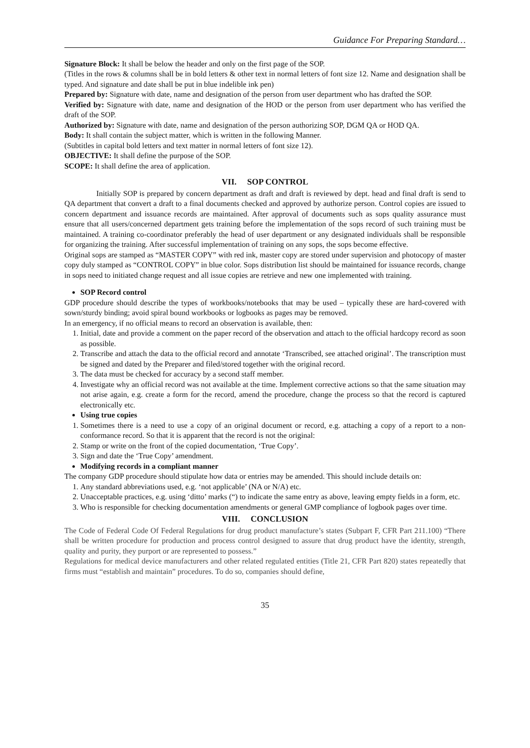Guidance For Preparing Standard…
Signature Block: It shall be below the header and only on the first page of the SOP.
(Titles in the rows & columns shall be in bold letters & other text in normal letters of font size 12. Name and designation shall be typed. And signature and date shall be put in blue indelible ink pen)
Prepared by: Signature with date, name and designation of the person from user department who has drafted the SOP.
Verified by: Signature with date, name and designation of the HOD or the person from user department who has verified the draft of the SOP.
Authorized by: Signature with date, name and designation of the person authorizing SOP, DGM QA or HOD QA.
Body: It shall contain the subject matter, which is written in the following Manner.
(Subtitles in capital bold letters and text matter in normal letters of font size 12).
OBJECTIVE: It shall define the purpose of the SOP.
SCOPE: It shall define the area of application.
VII. SOP CONTROL
Initially SOP is prepared by concern department as draft and draft is reviewed by dept. head and final draft is send to QA department that convert a draft to a final documents checked and approved by authorize person. Control copies are issued to concern department and issuance records are maintained. After approval of documents such as sops quality assurance must ensure that all users/concerned department gets training before the implementation of the sops record of such training must be maintained. A training co-coordinator preferably the head of user department or any designated individuals shall be responsible for organizing the training. After successful implementation of training on any sops, the sops become effective.
Original sops are stamped as “MASTER COPY” with red ink, master copy are stored under supervision and photocopy of master copy duly stamped as “CONTROL COPY” in blue color. Sops distribution list should be maintained for issuance records, change in sops need to initiated change request and all issue copies are retrieve and new one implemented with training.
SOP Record control
GDP procedure should describe the types of workbooks/notebooks that may be used – typically these are hard-covered with sown/sturdy binding; avoid spiral bound workbooks or logbooks as pages may be removed.
In an emergency, if no official means to record an observation is available, then:
1. Initial, date and provide a comment on the paper record of the observation and attach to the official hardcopy record as soon as possible.
2. Transcribe and attach the data to the official record and annotate ‘Transcribed, see attached original’. The transcription must be signed and dated by the Preparer and filed/stored together with the original record.
3. The data must be checked for accuracy by a second staff member.
4. Investigate why an official record was not available at the time. Implement corrective actions so that the same situation may not arise again, e.g. create a form for the record, amend the procedure, change the process so that the record is captured electronically etc.
Using true copies
1. Sometimes there is a need to use a copy of an original document or record, e.g. attaching a copy of a report to a non-conformance record. So that it is apparent that the record is not the original:
2. Stamp or write on the front of the copied documentation, ‘True Copy’.
3. Sign and date the ‘True Copy’ amendment.
Modifying records in a compliant manner
The company GDP procedure should stipulate how data or entries may be amended. This should include details on:
1. Any standard abbreviations used, e.g. ‘not applicable’ (NA or N/A) etc.
2. Unacceptable practices, e.g. using ‘ditto’ marks (“) to indicate the same entry as above, leaving empty fields in a form, etc.
3. Who is responsible for checking documentation amendments or general GMP compliance of logbook pages over time.
VIII. CONCLUSION
The Code of Federal Code Of Federal Regulations for drug product manufacture’s states (Subpart F, CFR Part 211.100) “There shall be written procedure for production and process control designed to assure that drug product have the identity, strength, quality and purity, they purport or are represented to possess.”
Regulations for medical device manufacturers and other related regulated entities (Title 21, CFR Part 820) states repeatedly that firms must “establish and maintain” procedures. To do so, companies should define,
35